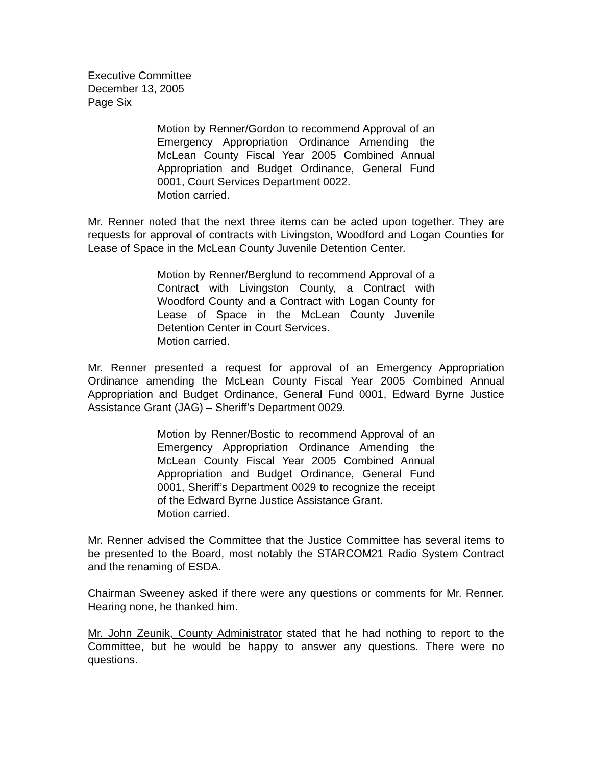Executive Committee
December 13, 2005
Page Six
Motion by Renner/Gordon to recommend Approval of an Emergency Appropriation Ordinance Amending the McLean County Fiscal Year 2005 Combined Annual Appropriation and Budget Ordinance, General Fund 0001, Court Services Department 0022.
Motion carried.
Mr. Renner noted that the next three items can be acted upon together. They are requests for approval of contracts with Livingston, Woodford and Logan Counties for Lease of Space in the McLean County Juvenile Detention Center.
Motion by Renner/Berglund to recommend Approval of a Contract with Livingston County, a Contract with Woodford County and a Contract with Logan County for Lease of Space in the McLean County Juvenile Detention Center in Court Services.
Motion carried.
Mr. Renner presented a request for approval of an Emergency Appropriation Ordinance amending the McLean County Fiscal Year 2005 Combined Annual Appropriation and Budget Ordinance, General Fund 0001, Edward Byrne Justice Assistance Grant (JAG) – Sheriff’s Department 0029.
Motion by Renner/Bostic to recommend Approval of an Emergency Appropriation Ordinance Amending the McLean County Fiscal Year 2005 Combined Annual Appropriation and Budget Ordinance, General Fund 0001, Sheriff’s Department 0029 to recognize the receipt of the Edward Byrne Justice Assistance Grant.
Motion carried.
Mr. Renner advised the Committee that the Justice Committee has several items to be presented to the Board, most notably the STARCOM21 Radio System Contract and the renaming of ESDA.
Chairman Sweeney asked if there were any questions or comments for Mr. Renner. Hearing none, he thanked him.
Mr. John Zeunik, County Administrator stated that he had nothing to report to the Committee, but he would be happy to answer any questions. There were no questions.